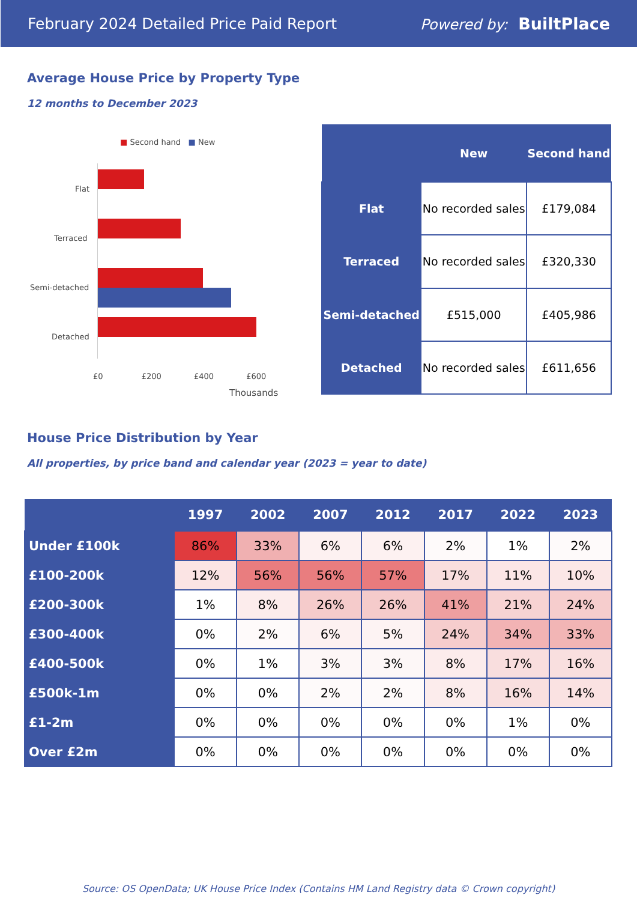February 2024 Detailed Price Paid Report Powered by: BuiltPlace
Average House Price by Property Type
12 months to December 2023
■ Second hand ■ New
Flat
Terraced
Semi-detached
Detached
£0 £200 £400 £600
Thousands
| | New | Second hand |
| --- | --- | --- |
| Flat | No recorded sales | £179,084 |
| Terraced | No recorded sales | £320,330 |
| Semi-detached | £515,000 | £405,986 |
| Detached | No recorded sales | £611,656 |
House Price Distribution by Year
All properties, by price band and calendar year (2023 = year to date)
| | 1997 | 2002 | 2007 | 2012 | 2017 | 2022 | 2023 |
| --- | --- | --- | --- | --- | --- | --- | --- |
| Under £100k | 86% | 33% | 6% | 6% | 2% | 1% | 2% |
| £100-200k | 12% | 56% | 56% | 57% | 17% | 11% | 10% |
| £200-300k | 1% | 8% | 26% | 26% | 41% | 21% | 24% |
| £300-400k | 0% | 2% | 6% | 5% | 24% | 34% | 33% |
| £400-500k | 0% | 1% | 3% | 3% | 8% | 17% | 16% |
| £500k-1m | 0% | 0% | 2% | 2% | 8% | 16% | 14% |
| £1-2m | 0% | 0% | 0% | 0% | 0% | 1% | 0% |
| Over £2m | 0% | 0% | 0% | 0% | 0% | 0% | 0% |
Source: OS OpenData; UK House Price Index (Contains HM Land Registry data © Crown copyright)